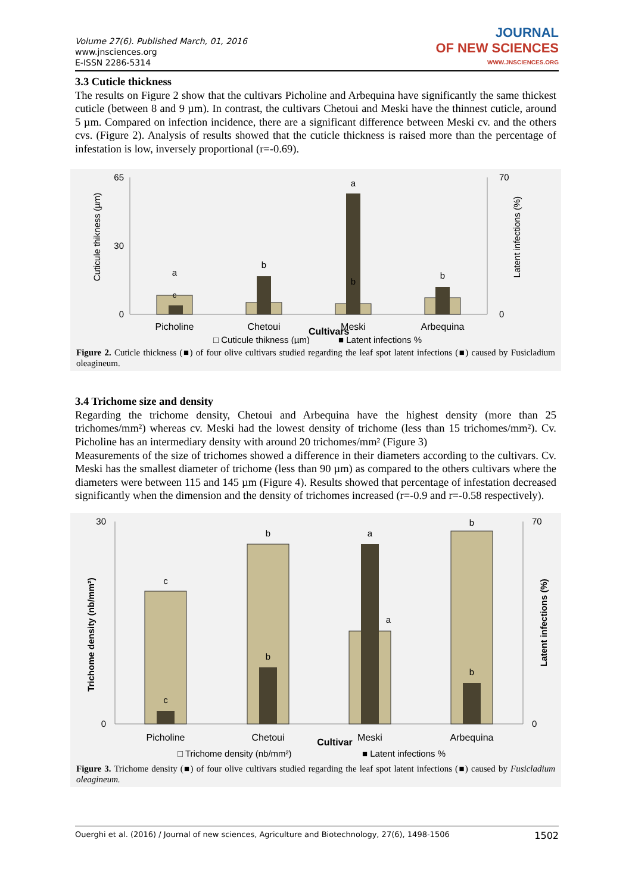Volume 27(6). Published March, 01, 2016
www.jnsciences.org
E-ISSN 2286-5314
JOURNAL
OF NEW SCIENCES
WWW.JNSCIENCES.ORG
3.3 Cuticle thickness
The results on Figure 2 show that the cultivars Picholine and Arbequina have significantly the same thickest cuticle (between 8 and 9 µm). In contrast, the cultivars Chetoui and Meski have the thinnest cuticle, around 5 µm. Compared on infection incidence, there are a significant difference between Meski cv. and the others cvs. (Figure 2). Analysis of results showed that the cuticle thickness is raised more than the percentage of infestation is low, inversely proportional (r=-0.69).
Cuticule thikness (µm)
65
30
0
70
0
Latent infections (%)
a
c
b
a
b
b
Picholine
Chetoui
Meski
Arbequina
Cultivars
□ Cuticule thikness (µm)
■ Latent infections %
Figure 2. Cuticle thickness (■) of four olive cultivars studied regarding the leaf spot latent infections (■) caused by Fusicladium oleagineum.
3.4 Trichome size and density
Regarding the trichome density, Chetoui and Arbequina have the highest density (more than 25 trichomes/mm²) whereas cv. Meski had the lowest density of trichome (less than 15 trichomes/mm²). Cv. Picholine has an intermediary density with around 20 trichomes/mm² (Figure 3)
Measurements of the size of trichomes showed a difference in their diameters according to the cultivars. Cv. Meski has the smallest diameter of trichome (less than 90 µm) as compared to the others cultivars where the diameters were between 115 and 145 µm (Figure 4). Results showed that percentage of infestation decreased significantly when the dimension and the density of trichomes increased (r=-0.9 and r=-0.58 respectively).
Trichome density (nb/mm²)
30
0
70
0
Latent infections (%)
c
c
b
b
a
a
b
b
Picholine
Chetoui
Cultivar
Meski
Arbequina
□ Trichome density (nb/mm²)
■ Latent infections %
Figure 3. Trichome density (■) of four olive cultivars studied regarding the leaf spot latent infections (■) caused by Fusicladium oleagineum.
Ouerghi et al. (2016) / Journal of new sciences, Agriculture and Biotechnology, 27(6), 1498-1506 1502